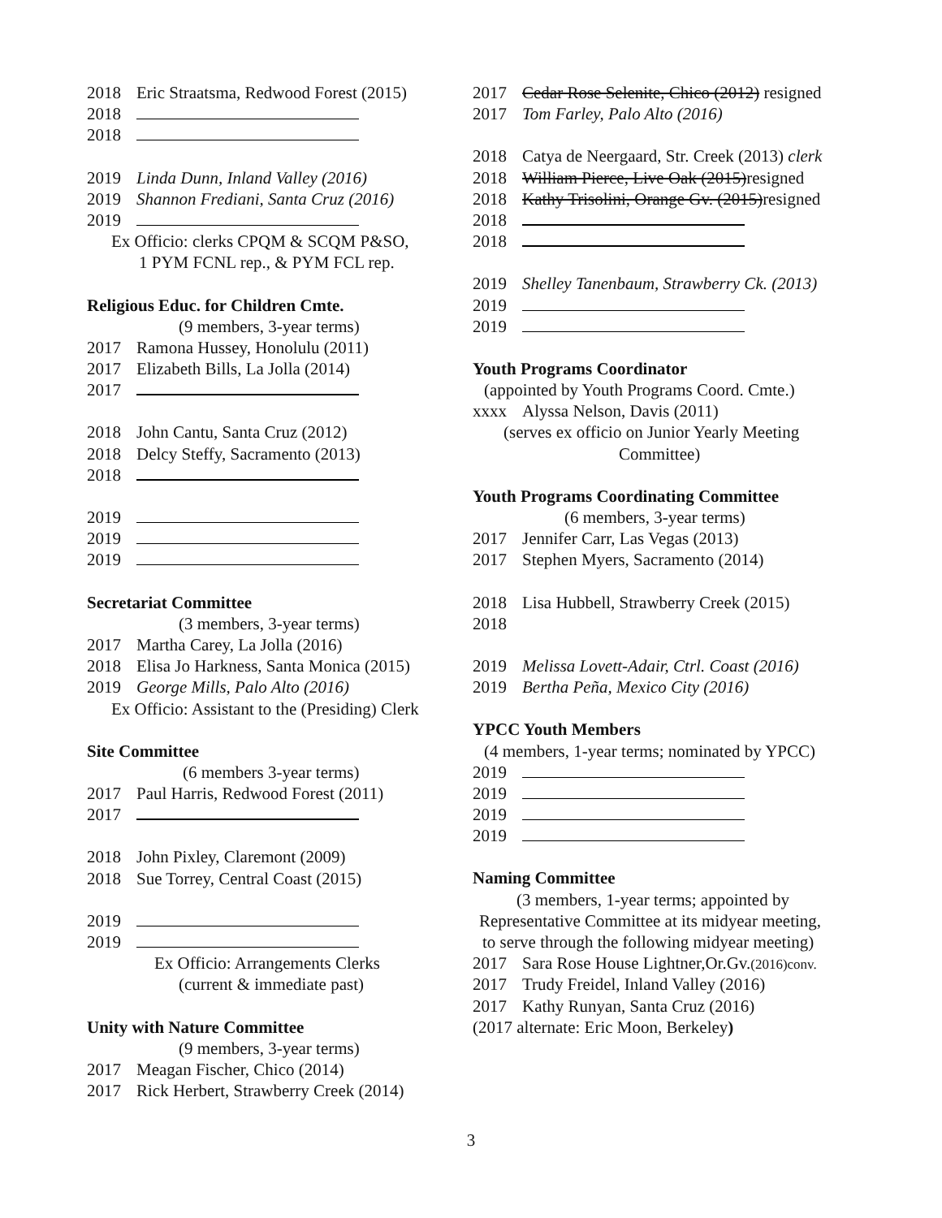2018 Eric Straatsma, Redwood Forest (2015)
2018
2018
2019 Linda Dunn, Inland Valley (2016)
2019 Shannon Frediani, Santa Cruz (2016)
2019
Ex Officio: clerks CPQM & SCQM P&SO,
1 PYM FCNL rep., & PYM FCL rep.
Religious Educ. for Children Cmte.
(9 members, 3-year terms)
2017 Ramona Hussey, Honolulu (2011)
2017 Elizabeth Bills, La Jolla (2014)
2017
2018 John Cantu, Santa Cruz (2012)
2018 Delcy Steffy, Sacramento (2013)
2018
2019
2019
2019
Secretariat Committee
(3 members, 3-year terms)
2017 Martha Carey, La Jolla (2016)
2018 Elisa Jo Harkness, Santa Monica (2015)
2019 George Mills, Palo Alto (2016)
Ex Officio: Assistant to the (Presiding) Clerk
Site Committee
(6 members 3-year terms)
2017 Paul Harris, Redwood Forest (2011)
2017
2018 John Pixley, Claremont (2009)
2018 Sue Torrey, Central Coast (2015)
2019
2019
Ex Officio: Arrangements Clerks
(current & immediate past)
Unity with Nature Committee
(9 members, 3-year terms)
2017 Meagan Fischer, Chico (2014)
2017 Rick Herbert, Strawberry Creek (2014)
2017 Cedar Rose Selenite, Chico (2012) resigned
2017 Tom Farley, Palo Alto (2016)
2018 Catya de Neergaard, Str. Creek (2013) clerk
2018 William Pierce, Live Oak (2015)resigned
2018 Kathy Trisolini, Orange Gv. (2015)resigned
2018
2018
2019 Shelley Tanenbaum, Strawberry Ck. (2013)
2019
2019
Youth Programs Coordinator
(appointed by Youth Programs Coord. Cmte.)
xxxx Alyssa Nelson, Davis (2011)
(serves ex officio on Junior Yearly Meeting
Committee)
Youth Programs Coordinating Committee
(6 members, 3-year terms)
2017 Jennifer Carr, Las Vegas (2013)
2017 Stephen Myers, Sacramento (2014)
2018 Lisa Hubbell, Strawberry Creek (2015)
2018
2019 Melissa Lovett-Adair, Ctrl. Coast (2016)
2019 Bertha Peña, Mexico City (2016)
YPCC Youth Members
(4 members, 1-year terms; nominated by YPCC)
2019
2019
2019
2019
Naming Committee
(3 members, 1-year terms; appointed by
Representative Committee at its midyear meeting,
to serve through the following midyear meeting)
2017 Sara Rose House Lightner,Or.Gv.(2016)conv.
2017 Trudy Freidel, Inland Valley (2016)
2017 Kathy Runyan, Santa Cruz (2016)
(2017 alternate: Eric Moon, Berkeley)
3